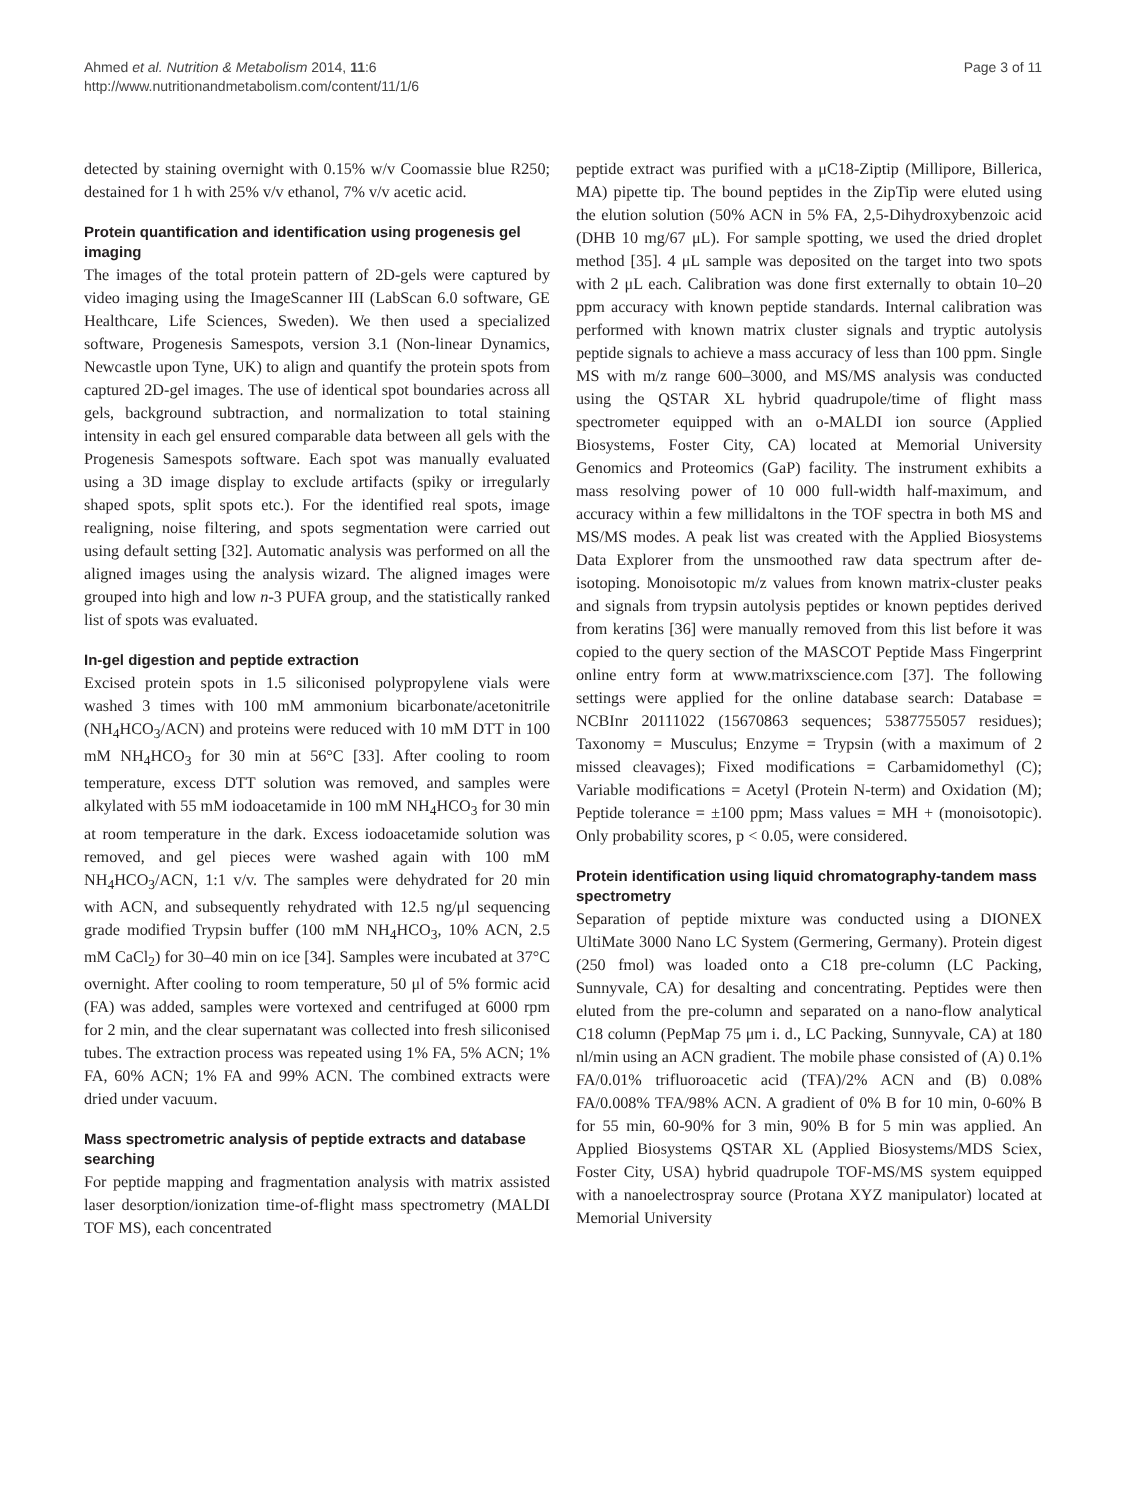Ahmed et al. Nutrition & Metabolism 2014, 11:6
http://www.nutritionandmetabolism.com/content/11/1/6
Page 3 of 11
detected by staining overnight with 0.15% w/v Coomassie blue R250; destained for 1 h with 25% v/v ethanol, 7% v/v acetic acid.
Protein quantification and identification using progenesis gel imaging
The images of the total protein pattern of 2D-gels were captured by video imaging using the ImageScanner III (LabScan 6.0 software, GE Healthcare, Life Sciences, Sweden). We then used a specialized software, Progenesis Samespots, version 3.1 (Non-linear Dynamics, Newcastle upon Tyne, UK) to align and quantify the protein spots from captured 2D-gel images. The use of identical spot boundaries across all gels, background subtraction, and normalization to total staining intensity in each gel ensured comparable data between all gels with the Progenesis Samespots software. Each spot was manually evaluated using a 3D image display to exclude artifacts (spiky or irregularly shaped spots, split spots etc.). For the identified real spots, image realigning, noise filtering, and spots segmentation were carried out using default setting [32]. Automatic analysis was performed on all the aligned images using the analysis wizard. The aligned images were grouped into high and low n-3 PUFA group, and the statistically ranked list of spots was evaluated.
In-gel digestion and peptide extraction
Excised protein spots in 1.5 siliconised polypropylene vials were washed 3 times with 100 mM ammonium bicarbonate/acetonitrile (NH<sub>4</sub>HCO<sub>3</sub>/ACN) and proteins were reduced with 10 mM DTT in 100 mM NH<sub>4</sub>HCO<sub>3</sub> for 30 min at 56°C [33]. After cooling to room temperature, excess DTT solution was removed, and samples were alkylated with 55 mM iodoacetamide in 100 mM NH<sub>4</sub>HCO<sub>3</sub> for 30 min at room temperature in the dark. Excess iodoacetamide solution was removed, and gel pieces were washed again with 100 mM NH<sub>4</sub>HCO<sub>3</sub>/ACN, 1:1 v/v. The samples were dehydrated for 20 min with ACN, and subsequently rehydrated with 12.5 ng/μl sequencing grade modified Trypsin buffer (100 mM NH<sub>4</sub>HCO<sub>3</sub>, 10% ACN, 2.5 mM CaCl<sub>2</sub>) for 30–40 min on ice [34]. Samples were incubated at 37°C overnight. After cooling to room temperature, 50 μl of 5% formic acid (FA) was added, samples were vortexed and centrifuged at 6000 rpm for 2 min, and the clear supernatant was collected into fresh siliconised tubes. The extraction process was repeated using 1% FA, 5% ACN; 1% FA, 60% ACN; 1% FA and 99% ACN. The combined extracts were dried under vacuum.
Mass spectrometric analysis of peptide extracts and database searching
For peptide mapping and fragmentation analysis with matrix assisted laser desorption/ionization time-of-flight mass spectrometry (MALDI TOF MS), each concentrated
peptide extract was purified with a μC18-Ziptip (Millipore, Billerica, MA) pipette tip. The bound peptides in the ZipTip were eluted using the elution solution (50% ACN in 5% FA, 2,5-Dihydroxybenzoic acid (DHB 10 mg/67 μL). For sample spotting, we used the dried droplet method [35]. 4 μL sample was deposited on the target into two spots with 2 μL each. Calibration was done first externally to obtain 10–20 ppm accuracy with known peptide standards. Internal calibration was performed with known matrix cluster signals and tryptic autolysis peptide signals to achieve a mass accuracy of less than 100 ppm. Single MS with m/z range 600–3000, and MS/MS analysis was conducted using the QSTAR XL hybrid quadrupole/time of flight mass spectrometer equipped with an o-MALDI ion source (Applied Biosystems, Foster City, CA) located at Memorial University Genomics and Proteomics (GaP) facility. The instrument exhibits a mass resolving power of 10 000 full-width half-maximum, and accuracy within a few millidaltons in the TOF spectra in both MS and MS/MS modes. A peak list was created with the Applied Biosystems Data Explorer from the unsmoothed raw data spectrum after de-isotoping. Monoisotopic m/z values from known matrix-cluster peaks and signals from trypsin autolysis peptides or known peptides derived from keratins [36] were manually removed from this list before it was copied to the query section of the MASCOT Peptide Mass Fingerprint online entry form at www.matrixscience.com [37]. The following settings were applied for the online database search: Database = NCBInr 20111022 (15670863 sequences; 5387755057 residues); Taxonomy = Musculus; Enzyme = Trypsin (with a maximum of 2 missed cleavages); Fixed modifications = Carbamidomethyl (C); Variable modifications = Acetyl (Protein N-term) and Oxidation (M); Peptide tolerance = ±100 ppm; Mass values = MH + (monoisotopic). Only probability scores, p < 0.05, were considered.
Protein identification using liquid chromatography-tandem mass spectrometry
Separation of peptide mixture was conducted using a DIONEX UltiMate 3000 Nano LC System (Germering, Germany). Protein digest (250 fmol) was loaded onto a C18 pre-column (LC Packing, Sunnyvale, CA) for desalting and concentrating. Peptides were then eluted from the pre-column and separated on a nano-flow analytical C18 column (PepMap 75 μm i. d., LC Packing, Sunnyvale, CA) at 180 nl/min using an ACN gradient. The mobile phase consisted of (A) 0.1% FA/0.01% trifluoroacetic acid (TFA)/2% ACN and (B) 0.08% FA/0.008% TFA/98% ACN. A gradient of 0% B for 10 min, 0-60% B for 55 min, 60-90% for 3 min, 90% B for 5 min was applied. An Applied Biosystems QSTAR XL (Applied Biosystems/MDS Sciex, Foster City, USA) hybrid quadrupole TOF-MS/MS system equipped with a nanoelectrospray source (Protana XYZ manipulator) located at Memorial University